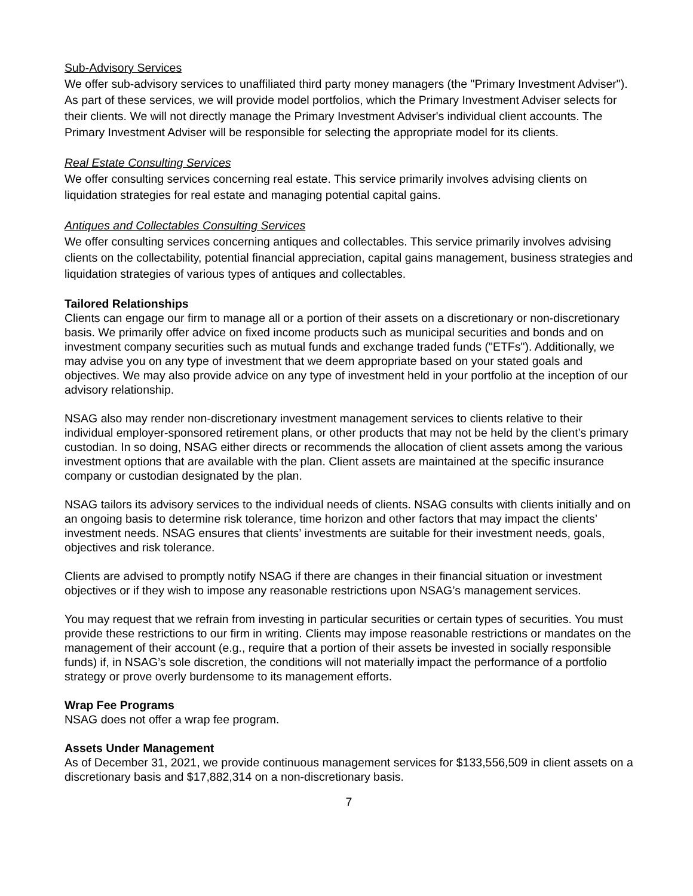Sub-Advisory Services
We offer sub-advisory services to unaffiliated third party money managers (the "Primary Investment Adviser"). As part of these services, we will provide model portfolios, which the Primary Investment Adviser selects for their clients. We will not directly manage the Primary Investment Adviser's individual client accounts. The Primary Investment Adviser will be responsible for selecting the appropriate model for its clients.
Real Estate Consulting Services
We offer consulting services concerning real estate. This service primarily involves advising clients on liquidation strategies for real estate and managing potential capital gains.
Antiques and Collectables Consulting Services
We offer consulting services concerning antiques and collectables. This service primarily involves advising clients on the collectability, potential financial appreciation, capital gains management, business strategies and liquidation strategies of various types of antiques and collectables.
Tailored Relationships
Clients can engage our firm to manage all or a portion of their assets on a discretionary or non-discretionary basis. We primarily offer advice on fixed income products such as municipal securities and bonds and on investment company securities such as mutual funds and exchange traded funds ("ETFs"). Additionally, we may advise you on any type of investment that we deem appropriate based on your stated goals and objectives. We may also provide advice on any type of investment held in your portfolio at the inception of our advisory relationship.
NSAG also may render non-discretionary investment management services to clients relative to their individual employer-sponsored retirement plans, or other products that may not be held by the client’s primary custodian. In so doing, NSAG either directs or recommends the allocation of client assets among the various investment options that are available with the plan. Client assets are maintained at the specific insurance company or custodian designated by the plan.
NSAG tailors its advisory services to the individual needs of clients. NSAG consults with clients initially and on an ongoing basis to determine risk tolerance, time horizon and other factors that may impact the clients’ investment needs. NSAG ensures that clients’ investments are suitable for their investment needs, goals, objectives and risk tolerance.
Clients are advised to promptly notify NSAG if there are changes in their financial situation or investment objectives or if they wish to impose any reasonable restrictions upon NSAG’s management services.
You may request that we refrain from investing in particular securities or certain types of securities. You must provide these restrictions to our firm in writing. Clients may impose reasonable restrictions or mandates on the management of their account (e.g., require that a portion of their assets be invested in socially responsible funds) if, in NSAG’s sole discretion, the conditions will not materially impact the performance of a portfolio strategy or prove overly burdensome to its management efforts.
Wrap Fee Programs
NSAG does not offer a wrap fee program.
Assets Under Management
As of December 31, 2021, we provide continuous management services for $133,556,509 in client assets on a discretionary basis and $17,882,314 on a non-discretionary basis.
7